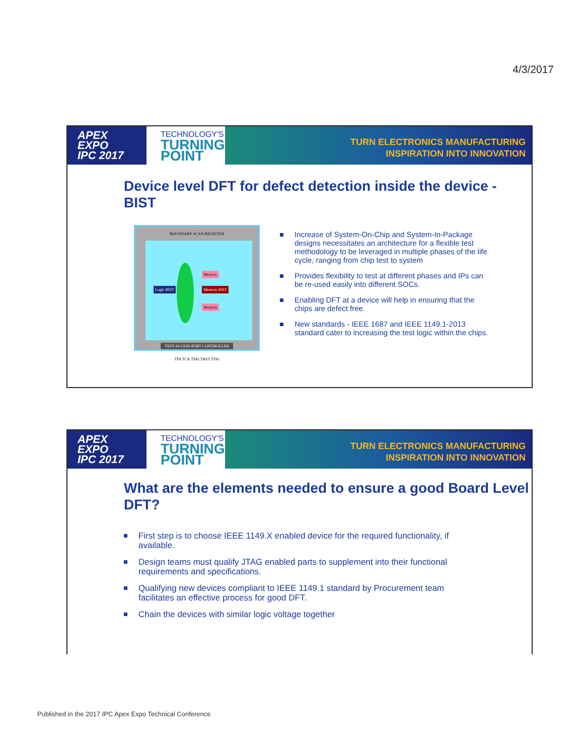4/3/2017
APEX
EXPO
IPC 2017
TECHNOLOGY'S
TURNING POINT
TURN ELECTRONICS MANUFACTURING
INSPIRATION INTO INNOVATION
Device level DFT for defect detection inside the device - BIST
BOUNDARY SCAN REGISTER
Logic BIST
Memory
Memory BIST
Memory
TEST ACCESS PORT CONTROLLER
TDI TCK TMS TRST TDO
Increase of System-On-Chip and System-In-Package designs necessitates an architecture for a flexible test methodology to be leveraged in multiple phases of the life cycle, ranging from chip test to system
Provides flexibility to test at different phases and IPs can be re-used easily into different SOCs.
Enabling DFT at a device will help in ensuring that the chips are defect free.
New standards - IEEE 1687 and IEEE 1149.1-2013 standard cater to increasing the test logic within the chips.
APEX
EXPO
IPC 2017
TECHNOLOGY'S
TURNING POINT
TURN ELECTRONICS MANUFACTURING
INSPIRATION INTO INNOVATION
What are the elements needed to ensure a good Board Level DFT?
First step is to choose IEEE 1149.X enabled device for the required functionality, if available.
Design teams must qualify JTAG enabled parts to supplement into their functional requirements and specifications.
Qualifying new devices compliant to IEEE 1149.1 standard by Procurement team facilitates an effective process for good DFT.
Chain the devices with similar logic voltage together
Published in the 2017 IPC Apex Expo Technical Conference